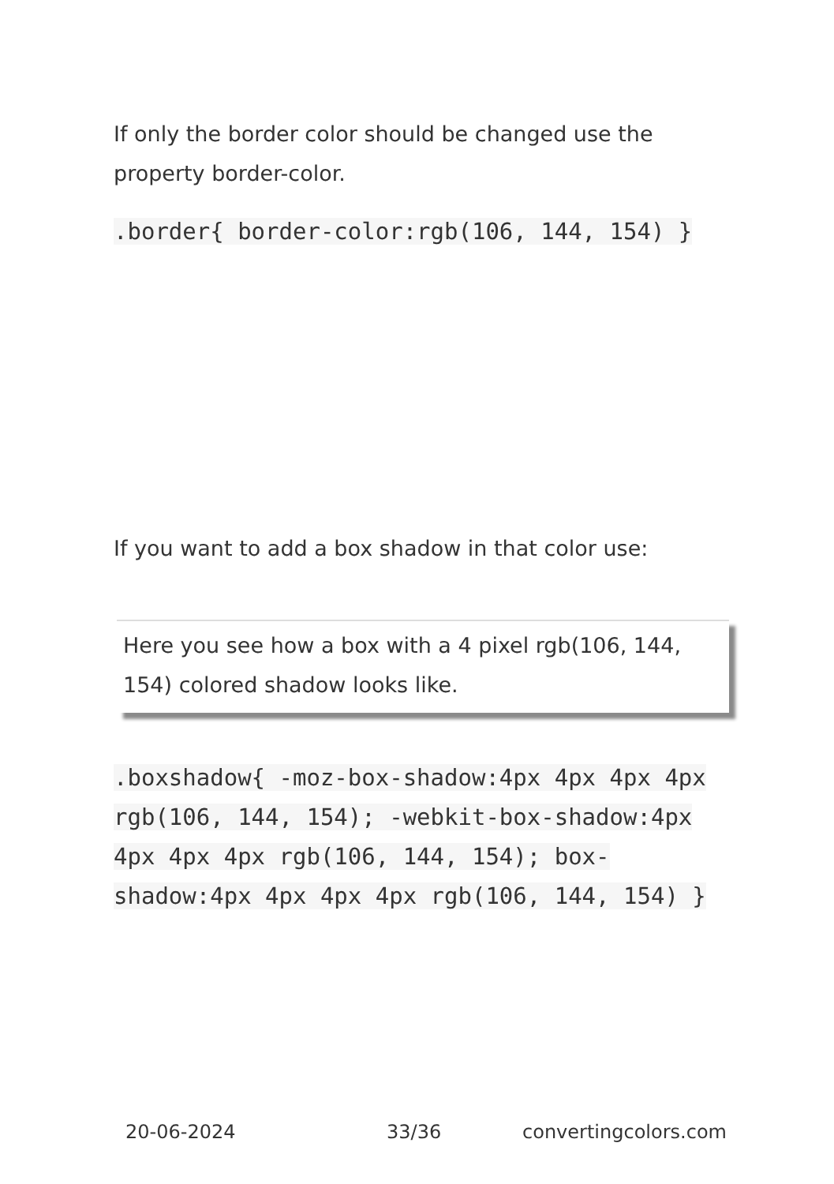If only the border color should be changed use the property border-color.
.border{ border-color:rgb(106, 144, 154) }
If you want to add a box shadow in that color use:
Here you see how a box with a 4 pixel rgb(106, 144, 154) colored shadow looks like.
.boxshadow{ -moz-box-shadow:4px 4px 4px 4px rgb(106, 144, 154); -webkit-box-shadow:4px 4px 4px 4px rgb(106, 144, 154); box-shadow:4px 4px 4px 4px rgb(106, 144, 154) }
20-06-2024 33/36 convertingcolors.com